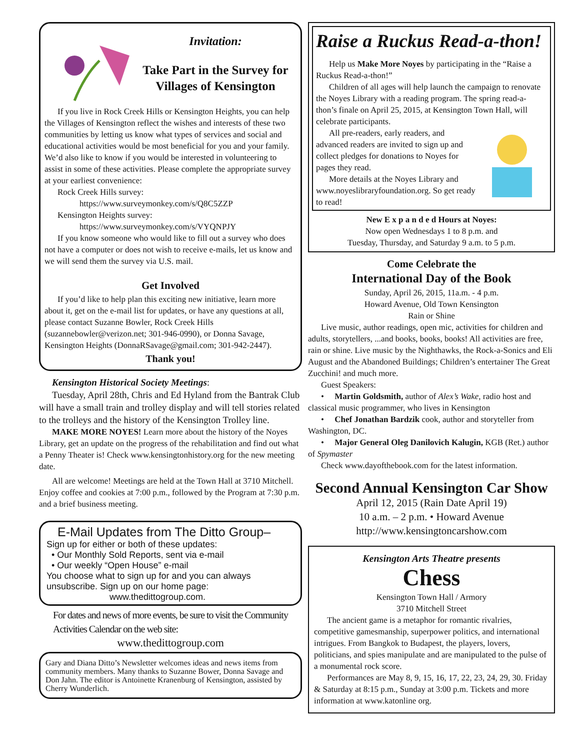Invitation:
Take Part in the Survey for Villages of Kensington
If you live in Rock Creek Hills or Kensington Heights, you can help the Villages of Kensington reflect the wishes and interests of these two communities by letting us know what types of services and social and educational activities would be most beneficial for you and your family. We’d also like to know if you would be interested in volunteering to assist in some of these activities. Please complete the appropriate survey at your earliest convenience:
Rock Creek Hills survey:
https://www.surveymonkey.com/s/Q8C5ZZP
Kensington Heights survey:
https://www.surveymonkey.com/s/VYQNPJY
If you know someone who would like to fill out a survey who does not have a computer or does not wish to receive e-mails, let us know and we will send them the survey via U.S. mail.
Get Involved
If you’d like to help plan this exciting new initiative, learn more about it, get on the e-mail list for updates, or have any questions at all, please contact Suzanne Bowler, Rock Creek Hills (suzannebowler@verizon.net; 301-946-0990), or Donna Savage, Kensington Heights (DonnaRSavage@gmail.com; 301-942-2447).
Thank you!
Kensington Historical Society Meetings:
Tuesday, April 28th, Chris and Ed Hyland from the Bantrak Club will have a small train and trolley display and will tell stories related to the trolleys and the history of the Kensington Trolley line.
MAKE MORE NOYES! Learn more about the history of the Noyes Library, get an update on the progress of the rehabilitation and find out what a Penny Theater is! Check www.kensingtonhistory.org for the new meeting date.
All are welcome! Meetings are held at the Town Hall at 3710 Mitchell. Enjoy coffee and cookies at 7:00 p.m., followed by the Program at 7:30 p.m. and a brief business meeting.
E-Mail Updates from The Ditto Group–
Sign up for either or both of these updates:
• Our Monthly Sold Reports, sent via e-mail
• Our weekly “Open House” e-mail
You choose what to sign up for and you can always unsubscribe. Sign up on our home page:
www.thedittogroup.com.
For dates and news of more events, be sure to visit the Community Activities Calendar on the web site:
www.thedittogroup.com
Gary and Diana Ditto’s Newsletter welcomes ideas and news items from community members. Many thanks to Suzanne Bower, Donna Savage and Don Jahn. The editor is Antoinette Kranenburg of Kensington, assisted by Cherry Wunderlich.
Raise a Ruckus Read-a-thon!
Help us Make More Noyes by participating in the “Raise a Ruckus Read-a-thon!”
Children of all ages will help launch the campaign to renovate the Noyes Library with a reading program. The spring read-a-thon’s finale on April 25, 2015, at Kensington Town Hall, will celebrate participants.
All pre-readers, early readers, and advanced readers are invited to sign up and collect pledges for donations to Noyes for pages they read.
More details at the Noyes Library and www.noyeslibraryfoundation.org. So get ready to read!
New E x p a n d e d Hours at Noyes:
Now open Wednesdays 1 to 8 p.m. and
Tuesday, Thursday, and Saturday 9 a.m. to 5 p.m.
Come Celebrate the
International Day of the Book
Sunday, April 26, 2015, 11a.m. - 4 p.m.
Howard Avenue, Old Town Kensington
Rain or Shine
Live music, author readings, open mic, activities for children and adults, storytellers, ...and books, books, books! All activities are free, rain or shine. Live music by the Nighthawks, the Rock-a-Sonics and Eli August and the Abandoned Buildings; Children’s entertainer The Great Zucchini! and much more.
Guest Speakers:
• Martin Goldsmith, author of Alex’s Wake, radio host and classical music programmer, who lives in Kensington
• Chef Jonathan Bardzik cook, author and storyteller from Washington, DC.
• Major General Oleg Danilovich Kalugin, KGB (Ret.) author of Spymaster
Check www.dayofthebook.com for the latest information.
Second Annual Kensington Car Show
April 12, 2015 (Rain Date April 19)
10 a.m. – 2 p.m. • Howard Avenue
http://www.kensingtoncarshow.com
Kensington Arts Theatre presents
Chess
Kensington Town Hall / Armory
3710 Mitchell Street
The ancient game is a metaphor for romantic rivalries, competitive gamesmanship, superpower politics, and international intrigues. From Bangkok to Budapest, the players, lovers, politicians, and spies manipulate and are manipulated to the pulse of a monumental rock score.
Performances are May 8, 9, 15, 16, 17, 22, 23, 24, 29, 30. Friday & Saturday at 8:15 p.m., Sunday at 3:00 p.m. Tickets and more information at www.katonline org.